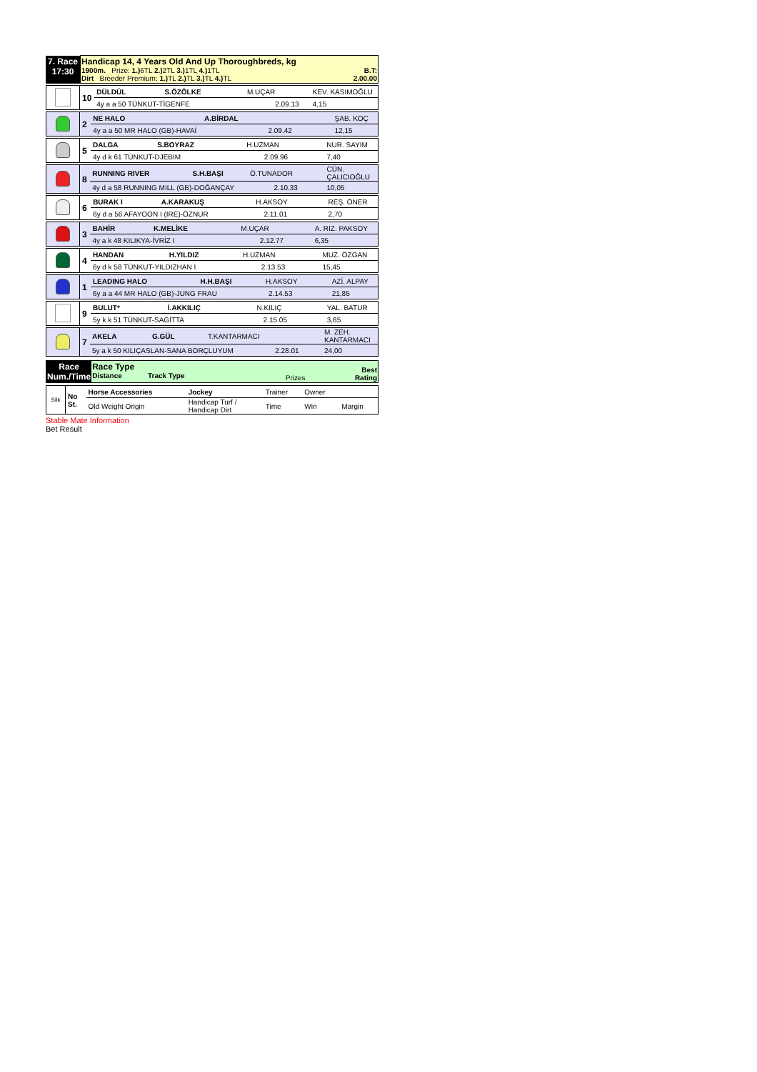| 7. Race 17:30 | Handicap 14, 4 Years Old And Up Thoroughbreds, kg 1900m. Prize: 1.) 6TL 2.) 2TL 3.) 1TL 4.) 1TL B.T: Dirt Breeder Premium: 1.) TL 2.) TL 3.) TL 4.) TL 2.00.00 |
| | 10 | DÜLDÜL | S.ÖZÖLKE | M.UÇAR | KEV. KASIMOĞLU |
| | | 4y a a 50 TÜNKUT-TİGENFE 2.09.13 | | | 4,15 |
| | 2 | NE HALO | A.BİRDAL | | ŞAB. KOÇ |
| | | 4y a a 50 MR HALO (GB)-HAVAİ 2.09.42 | | | 12,15 |
| | 5 | DALGA | S.BOYRAZ | H.UZMAN | NUR. SAYIM |
| | | 4y d k 61 TÜNKUT-DJEBIM 2.09.96 | | | 7,40 |
| | 8 | RUNNING RIVER | S.H.BAŞI | Ö.TUNADOR | CÜN. ÇALICIOĞLU |
| | | 4y d a 58 RUNNING MILL (GB)-DOĞANÇAY 2.10.33 | | | 10,05 |
| | 6 | BURAK I | A.KARAKUŞ | H.AKSOY | REŞ. ÖNER |
| | | 6y d a 56 AFAYOON I (IRE)-ÖZNUR 2.11.01 | | | 2,70 |
| | 3 | BAHİR | K.MELİKE | M.UÇAR | A. RIZ. PAKSOY |
| | | 4y a k 48 KILIKYA-İVRİZ I 2.12.77 | | | 6,35 |
| | 4 | HANDAN | H.YILDIZ | H.UZMAN | MUZ. ÖZGAN |
| | | 6y d k 58 TÜNKUT-YILDIZHAN I 2.13.53 | | | 15,45 |
| | 1 | LEADING HALO | H.H.BAŞI | H.AKSOY | AZİ. ALPAY |
| | | 6y a a 44 MR HALO (GB)-JUNG FRAU 2.14.53 | | | 21,85 |
| | 9 | BULUT* | İ.AKKILIÇ | N.KILIÇ | YAL. BATUR |
| | | 5y k k 51 TÜNKUT-SAGİTTA 2.15.05 | | | 3,65 |
| | 7 | AKELA | G.GÜL | T.KANTARMACI | M. ZEH. KANTARMACI |
| | | 5y a k 50 KILIÇASLAN-SANA BORÇLUYUM 2.28.01 | | | 24,00 |
| Race Num./Time | Race Type Distance Track Type | Prizes | Best Rating |
| Silk | No St. | Horse Accessories | Jockey | Trainer | Owner | |
| | | Old Weight Origin | Handicap Turf / Handicap Dirt | Time | Win | Margin |
Stable Mate Information
Bet Result